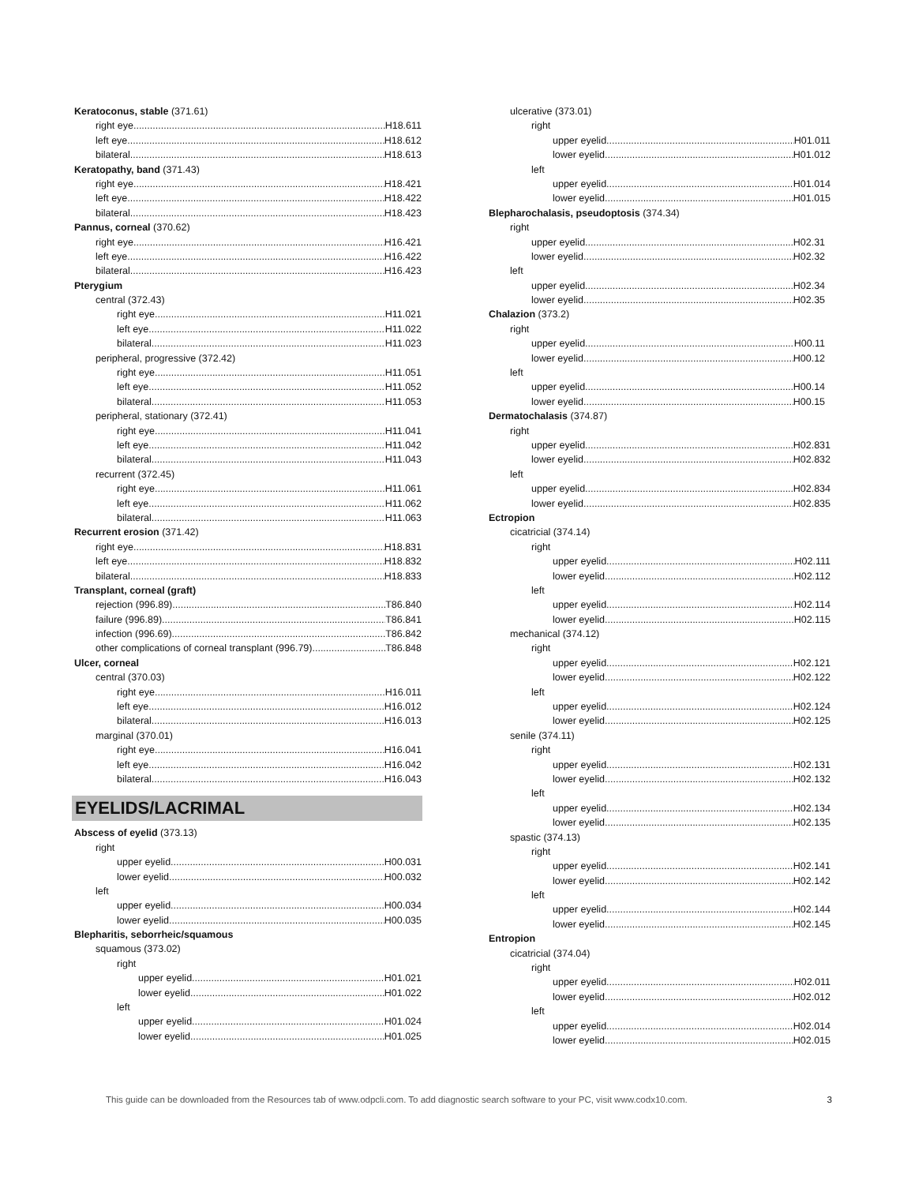Keratoconus, stable (371.61)
right eye H18.611
left eye H18.612
bilateral H18.613
Keratopathy, band (371.43)
right eye H18.421
left eye H18.422
bilateral H18.423
Pannus, corneal (370.62)
right eye H16.421
left eye H16.422
bilateral H16.423
Pterygium
central (372.43)
right eye H11.021
left eye H11.022
bilateral H11.023
peripheral, progressive (372.42)
right eye H11.051
left eye H11.052
bilateral H11.053
peripheral, stationary (372.41)
right eye H11.041
left eye H11.042
bilateral H11.043
recurrent (372.45)
right eye H11.061
left eye H11.062
bilateral H11.063
Recurrent erosion (371.42)
right eye H18.831
left eye H18.832
bilateral H18.833
Transplant, corneal (graft)
rejection (996.89) T86.840
failure (996.89) T86.841
infection (996.69) T86.842
other complications of corneal transplant (996.79) T86.848
Ulcer, corneal
central (370.03)
right eye H16.011
left eye H16.012
bilateral H16.013
marginal (370.01)
right eye H16.041
left eye H16.042
bilateral H16.043
EYELIDS/LACRIMAL
Abscess of eyelid (373.13)
right
upper eyelid H00.031
lower eyelid H00.032
left
upper eyelid H00.034
lower eyelid H00.035
Blepharitis, seborrheic/squamous
squamous (373.02)
right
upper eyelid H01.021
lower eyelid H01.022
left
upper eyelid H01.024
lower eyelid H01.025
ulcerative (373.01)
right
upper eyelid H01.011
lower eyelid H01.012
left
upper eyelid H01.014
lower eyelid H01.015
Blepharochalasis, pseudoptosis (374.34)
right
upper eyelid H02.31
lower eyelid H02.32
left
upper eyelid H02.34
lower eyelid H02.35
Chalazion (373.2)
right
upper eyelid H00.11
lower eyelid H00.12
left
upper eyelid H00.14
lower eyelid H00.15
Dermatochalasis (374.87)
right
upper eyelid H02.831
lower eyelid H02.832
left
upper eyelid H02.834
lower eyelid H02.835
Ectropion
cicatricial (374.14)
right
upper eyelid H02.111
lower eyelid H02.112
left
upper eyelid H02.114
lower eyelid H02.115
mechanical (374.12)
right
upper eyelid H02.121
lower eyelid H02.122
left
upper eyelid H02.124
lower eyelid H02.125
senile (374.11)
right
upper eyelid H02.131
lower eyelid H02.132
left
upper eyelid H02.134
lower eyelid H02.135
spastic (374.13)
right
upper eyelid H02.141
lower eyelid H02.142
left
upper eyelid H02.144
lower eyelid H02.145
Entropion
cicatricial (374.04)
right
upper eyelid H02.011
lower eyelid H02.012
left
upper eyelid H02.014
lower eyelid H02.015
This guide can be downloaded from the Resources tab of www.odpcli.com. To add diagnostic search software to your PC, visit www.codx10.com. 3